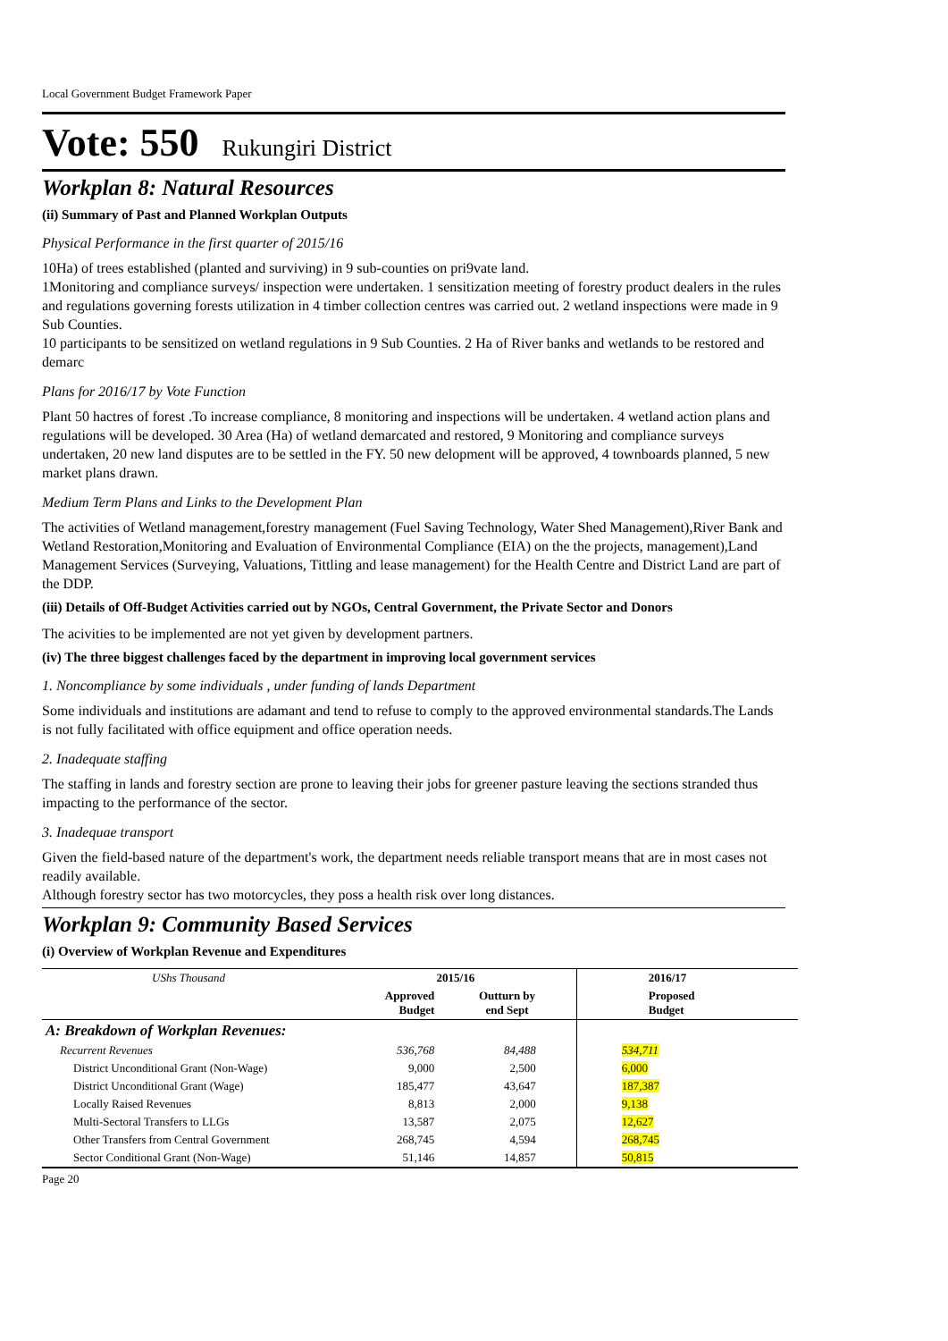Local Government Budget Framework Paper
Vote: 550 Rukungiri District
Workplan 8: Natural Resources
(ii) Summary of Past and Planned Workplan Outputs
Physical Performance in the first quarter of 2015/16
10Ha) of trees established (planted and surviving) in 9 sub-counties on pri9vate land.
1Monitoring and compliance surveys/ inspection were undertaken. 1 sensitization meeting of forestry product dealers in the rules and regulations governing forests utilization in 4 timber collection centres was carried out. 2 wetland inspections were made in 9 Sub Counties.
10 participants to be sensitized on wetland regulations in 9 Sub Counties. 2 Ha of River banks and wetlands to be restored and demarc
Plans for 2016/17 by Vote Function
Plant 50 hactres of forest .To increase compliance, 8 monitoring and inspections will be undertaken. 4 wetland action plans and regulations will be developed. 30 Area (Ha) of wetland demarcated and restored, 9 Monitoring and compliance surveys undertaken, 20 new land disputes are to be settled in the FY. 50 new delopment will be approved, 4 townboards planned, 5 new market plans drawn.
Medium Term Plans and Links to the Development Plan
The activities of Wetland management,forestry management (Fuel Saving Technology, Water Shed Management),River Bank and Wetland Restoration,Monitoring and Evaluation of Environmental Compliance (EIA) on the the projects, management),Land Management Services (Surveying, Valuations, Tittling and lease management) for the Health Centre and District Land are part of the DDP.
(iii) Details of Off-Budget Activities carried out by NGOs, Central Government, the Private Sector and Donors
The acivities to be implemented are not yet given by development partners.
(iv) The three biggest challenges faced by the department in improving local government services
1. Noncompliance by some individuals , under funding of lands Department
Some individuals and institutions are adamant and tend to refuse to comply to the approved environmental standards.The Lands is not fully facilitated with office equipment and office operation needs.
2. Inadequate staffing
The staffing in lands and forestry section are prone to leaving their jobs for greener pasture leaving the sections stranded thus impacting to the performance of the sector.
3. Inadequae transport
Given the field-based nature of the department's work, the department needs reliable transport means that are in most cases not readily available.
Although forestry sector has two motorcycles, they poss a health risk over long distances.
Workplan 9: Community Based Services
(i) Overview of Workplan Revenue and Expenditures
| UShs Thousand | 2015/16 | | 2016/17 |
| --- | --- | --- | --- |
| | Approved Budget | Outturn by end Sept | Proposed Budget |
| A: Breakdown of Workplan Revenues: | | | |
| Recurrent Revenues | 536,768 | 84,488 | 534,711 |
| District Unconditional Grant (Non-Wage) | 9,000 | 2,500 | 6,000 |
| District Unconditional Grant (Wage) | 185,477 | 43,647 | 187,387 |
| Locally Raised Revenues | 8,813 | 2,000 | 9,138 |
| Multi-Sectoral Transfers to LLGs | 13,587 | 2,075 | 12,627 |
| Other Transfers from Central Government | 268,745 | 4,594 | 268,745 |
| Sector Conditional Grant (Non-Wage) | 51,146 | 14,857 | 50,815 |
Page 20